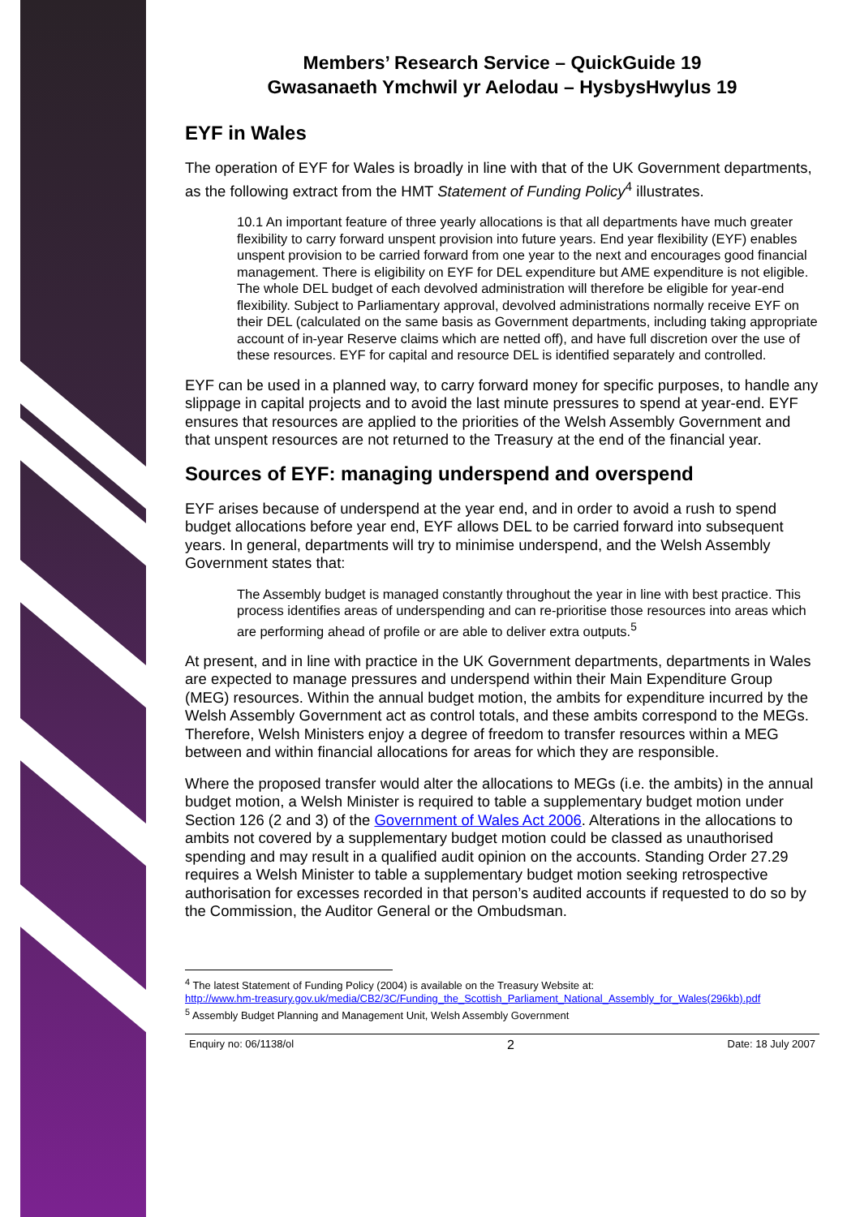Members’ Research Service – QuickGuide 19
Gwasanaeth Ymchwil yr Aelodau – HysbysHwylus 19
EYF in Wales
The operation of EYF for Wales is broadly in line with that of the UK Government departments, as the following extract from the HMT Statement of Funding Policy<sup>4</sup> illustrates.
10.1 An important feature of three yearly allocations is that all departments have much greater flexibility to carry forward unspent provision into future years. End year flexibility (EYF) enables unspent provision to be carried forward from one year to the next and encourages good financial management. There is eligibility on EYF for DEL expenditure but AME expenditure is not eligible. The whole DEL budget of each devolved administration will therefore be eligible for year-end flexibility. Subject to Parliamentary approval, devolved administrations normally receive EYF on their DEL (calculated on the same basis as Government departments, including taking appropriate account of in-year Reserve claims which are netted off), and have full discretion over the use of these resources. EYF for capital and resource DEL is identified separately and controlled.
EYF can be used in a planned way, to carry forward money for specific purposes, to handle any slippage in capital projects and to avoid the last minute pressures to spend at year-end. EYF ensures that resources are applied to the priorities of the Welsh Assembly Government and that unspent resources are not returned to the Treasury at the end of the financial year.
Sources of EYF: managing underspend and overspend
EYF arises because of underspend at the year end, and in order to avoid a rush to spend budget allocations before year end, EYF allows DEL to be carried forward into subsequent years. In general, departments will try to minimise underspend, and the Welsh Assembly Government states that:
The Assembly budget is managed constantly throughout the year in line with best practice. This process identifies areas of underspending and can re-prioritise those resources into areas which are performing ahead of profile or are able to deliver extra outputs.<sup>5</sup>
At present, and in line with practice in the UK Government departments, departments in Wales are expected to manage pressures and underspend within their Main Expenditure Group (MEG) resources. Within the annual budget motion, the ambits for expenditure incurred by the Welsh Assembly Government act as control totals, and these ambits correspond to the MEGs. Therefore, Welsh Ministers enjoy a degree of freedom to transfer resources within a MEG between and within financial allocations for areas for which they are responsible.
Where the proposed transfer would alter the allocations to MEGs (i.e. the ambits) in the annual budget motion, a Welsh Minister is required to table a supplementary budget motion under Section 126 (2 and 3) of the Government of Wales Act 2006. Alterations in the allocations to ambits not covered by a supplementary budget motion could be classed as unauthorised spending and may result in a qualified audit opinion on the accounts. Standing Order 27.29 requires a Welsh Minister to table a supplementary budget motion seeking retrospective authorisation for excesses recorded in that person’s audited accounts if requested to do so by the Commission, the Auditor General or the Ombudsman.
<sup>4</sup> The latest Statement of Funding Policy (2004) is available on the Treasury Website at:
http://www.hm-treasury.gov.uk/media/CB2/3C/Funding_the_Scottish_Parliament_National_Assembly_for_Wales(296kb).pdf
<sup>5</sup> Assembly Budget Planning and Management Unit, Welsh Assembly Government
Enquiry no: 06/1138/ol 2 Date: 18 July 2007